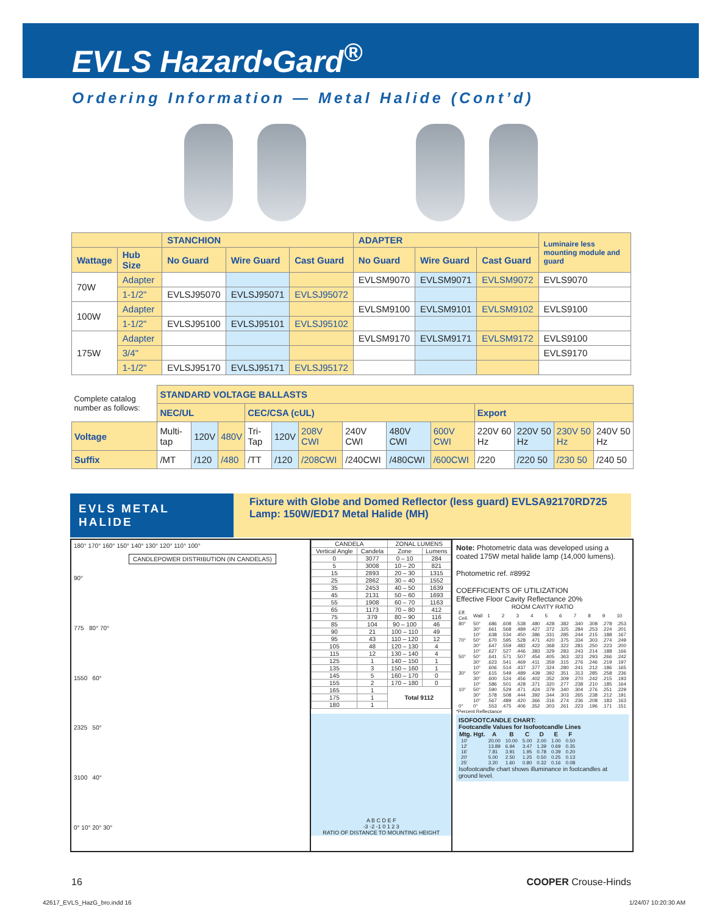EVLS Hazard•Gard<sup>®</sup>
Ordering Information — Metal Halide (Cont’d)
| | | STANCHION | | | ADAPTER | | | Luminaire less mounting module and guard |
| --- | --- | --- | --- | --- | --- | --- | --- | --- |
| Wattage | Hub Size | No Guard | Wire Guard | Cast Guard | No Guard | Wire Guard | Cast Guard | |
| 70W | Adapter | | | | EVLSM9070 | EVLSM9071 | EVLSM9072 | EVLS9070 |
| | 1-1/2" | EVLSJ95070 | EVLSJ95071 | EVLSJ95072 | | | | |
| 100W | Adapter | | | | EVLSM9100 | EVLSM9101 | EVLSM9102 | EVLS9100 |
| | 1-1/2" | EVLSJ95100 | EVLSJ95101 | EVLSJ95102 | | | | |
| 175W | Adapter | | | | EVLSM9170 | EVLSM9171 | EVLSM9172 | EVLS9100 |
| | 3/4" | | | | | | | EVLS9170 |
| | 1-1/2" | EVLSJ95170 | EVLSJ95171 | EVLSJ95172 | | | | |
| Complete catalog number as follows: | STANDARD VOLTAGE BALLASTS | | | | | | | | | | | | |
| | NEC/UL | | | CEC/CSA (cUL) | | | | | | Export | | | |
| Voltage | Multi-tap | 120V | 480V | Tri-Tap | 120V | 208V CWI | 240V CWI | 480V CWI | 600V CWI | 220V 60 Hz | 220V 50 Hz | 230V 50 Hz | 240V 50 Hz |
| Suffix | /MT | /120 | /480 | /TT | /120 | /208CWI | /240CWI | /480CWI | /600CWI | /220 | /220 50 | /230 50 | /240 50 |
EVLS METAL HALIDE
Fixture with Globe and Domed Reflector (less guard) EVLSA92170RD725
Lamp: 150W/ED17 Metal Halide (MH)
180° 170° 160° 150° 140° 130° 120° 110° 100°
CANDLEPOWER DISTRIBUTION (IN CANDELAS)
90°
775 80° 70°
1550 60°
2325 50°
3100 40°
0° 10° 20° 30°
| CANDELA | | ZONAL LUMENS | |
| Vertical Angle | Candela | Zone | Lumens |
| 0 | 3077 | 0 – 10 | 284 |
| 5 | 3008 | 10 – 20 | 821 |
| 15 | 2893 | 20 – 30 | 1315 |
| 25 | 2862 | 30 – 40 | 1552 |
| 35 | 2453 | 40 – 50 | 1639 |
| 45 | 2131 | 50 – 60 | 1693 |
| 55 | 1908 | 60 – 70 | 1163 |
| 65 | 1173 | 70 – 80 | 412 |
| 75 | 379 | 80 – 90 | 116 |
| 85 | 104 | 90 – 100 | 46 |
| 90 | 21 | 100 – 110 | 49 |
| 95 | 43 | 110 – 120 | 12 |
| 105 | 48 | 120 – 130 | 4 |
| 115 | 12 | 130 – 140 | 4 |
| 125 | 1 | 140 – 150 | 1 |
| 135 | 3 | 150 – 160 | 1 |
| 145 | 5 | 160 – 170 | 0 |
| 155 | 2 | 170 – 180 | 0 |
| 165 | 1 | Total 9112 | |
| 175 | 1 | | |
| 180 | 1 | | |
A B C D E F
-3 -2 -1 0 1 2 3
RATIO OF DISTANCE TO MOUNTING HEIGHT
Note: Photometric data was developed using a coated 175W metal halide lamp (14,000 lumens).
Photometric ref. #8992
COEFFICIENTS OF UTILIZATION
Effective Floor Cavity Reflectance 20%
ROOM CAVITY RATIO
| Eff. Ceil. | Wall | 1 | 2 | 3 | 4 | 5 | 6 | 7 | 8 | 9 | 10 |
| 80° | 50° | .686 | .608 | .538 | .480 | .428 | .382 | .340 | .308 | .278 | .253 |
| | 30° | .661 | .568 | .489 | .427 | .372 | .325 | .284 | .253 | .224 | .201 |
| | 10° | .638 | .534 | .450 | .386 | .331 | .285 | .244 | .215 | .188 | .167 |
| 70° | 50° | .670 | .595 | .528 | .471 | .420 | .375 | .334 | .303 | .274 | .249 |
| | 30° | .647 | .559 | .482 | .422 | .368 | .322 | .281 | .250 | .223 | .200 |
| | 10° | .627 | .527 | .446 | .383 | .329 | .283 | .243 | .214 | .188 | .166 |
| 50° | 50° | .641 | .571 | .507 | .454 | .405 | .363 | .323 | .293 | .266 | .242 |
| | 30° | .623 | .541 | .469 | .411 | .359 | .315 | .276 | .246 | .219 | .197 |
| | 10° | .606 | .514 | .437 | .377 | .324 | .280 | .241 | .212 | .186 | .165 |
| 30° | 50° | .615 | .549 | .489 | .439 | .392 | .351 | .313 | .285 | .258 | .236 |
| | 30° | .600 | .524 | .456 | .402 | .352 | .309 | .270 | .242 | .215 | .193 |
| | 10° | .586 | .501 | .428 | .371 | .320 | .277 | .238 | .210 | .185 | .164 |
| 10° | 50° | .590 | .529 | .471 | .424 | .379 | .340 | .304 | .276 | .251 | .229 |
| | 30° | .578 | .508 | .444 | .392 | .344 | .303 | .265 | .238 | .212 | .191 |
| | 10° | .567 | .489 | .420 | .366 | .316 | .274 | .236 | .208 | .183 | .163 |
| 0° | 0° | .553 | .475 | .406 | .352 | .303 | .261 | .223 | .196 | .171 | .151 |
*Percent Reflectance
ISOFOOTCANDLE CHART:
Footcandle Values for Isofootcandle Lines
| Mtg. Hgt. | A | B | C | D | E | F |
| --- | --- | --- | --- | --- | --- | --- |
| 10' | 20.00 | 10.00 | 5.00 | 2.00 | 1.00 | 0.50 |
| 12' | 13.89 | 6.94 | 3.47 | 1.39 | 0.69 | 0.35 |
| 16' | 7.81 | 3.91 | 1.95 | 0.78 | 0.39 | 0.20 |
| 20' | 5.00 | 2.50 | 1.25 | 0.50 | 0.25 | 0.13 |
| 25' | 3.20 | 1.60 | 0.80 | 0.32 | 0.16 | 0.08 |
Isofootcandle chart shows illuminance in footcandles at ground level.
16 COOPER Crouse-Hinds
42617_EVLS_HazG_bro.indd 16 1/24/07 10:20:30 AM